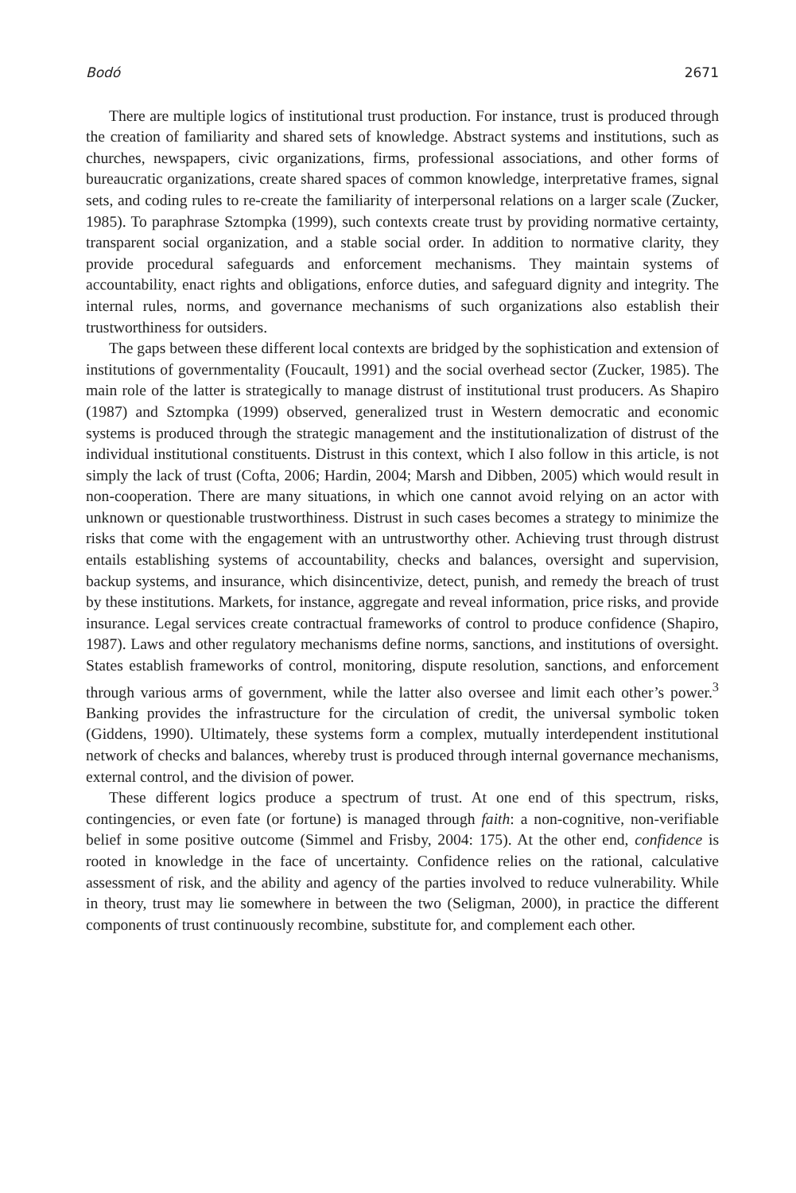Bodó 2671
There are multiple logics of institutional trust production. For instance, trust is produced through the creation of familiarity and shared sets of knowledge. Abstract systems and institutions, such as churches, newspapers, civic organizations, firms, professional associations, and other forms of bureaucratic organizations, create shared spaces of common knowledge, interpretative frames, signal sets, and coding rules to re-create the familiarity of interpersonal relations on a larger scale (Zucker, 1985). To paraphrase Sztompka (1999), such contexts create trust by providing normative certainty, transparent social organization, and a stable social order. In addition to normative clarity, they provide procedural safeguards and enforcement mechanisms. They maintain systems of accountability, enact rights and obligations, enforce duties, and safeguard dignity and integrity. The internal rules, norms, and governance mechanisms of such organizations also establish their trustworthiness for outsiders.
The gaps between these different local contexts are bridged by the sophistication and extension of institutions of governmentality (Foucault, 1991) and the social overhead sector (Zucker, 1985). The main role of the latter is strategically to manage distrust of institutional trust producers. As Shapiro (1987) and Sztompka (1999) observed, generalized trust in Western democratic and economic systems is produced through the strategic management and the institutionalization of distrust of the individual institutional constituents. Distrust in this context, which I also follow in this article, is not simply the lack of trust (Cofta, 2006; Hardin, 2004; Marsh and Dibben, 2005) which would result in non-cooperation. There are many situations, in which one cannot avoid relying on an actor with unknown or questionable trustworthiness. Distrust in such cases becomes a strategy to minimize the risks that come with the engagement with an untrustworthy other. Achieving trust through distrust entails establishing systems of accountability, checks and balances, oversight and supervision, backup systems, and insurance, which disincentivize, detect, punish, and remedy the breach of trust by these institutions. Markets, for instance, aggregate and reveal information, price risks, and provide insurance. Legal services create contractual frameworks of control to produce confidence (Shapiro, 1987). Laws and other regulatory mechanisms define norms, sanctions, and institutions of oversight. States establish frameworks of control, monitoring, dispute resolution, sanctions, and enforcement through various arms of government, while the latter also oversee and limit each other’s power.<sup>3</sup> Banking provides the infrastructure for the circulation of credit, the universal symbolic token (Giddens, 1990). Ultimately, these systems form a complex, mutually interdependent institutional network of checks and balances, whereby trust is produced through internal governance mechanisms, external control, and the division of power.
These different logics produce a spectrum of trust. At one end of this spectrum, risks, contingencies, or even fate (or fortune) is managed through faith: a non-cognitive, non-verifiable belief in some positive outcome (Simmel and Frisby, 2004: 175). At the other end, confidence is rooted in knowledge in the face of uncertainty. Confidence relies on the rational, calculative assessment of risk, and the ability and agency of the parties involved to reduce vulnerability. While in theory, trust may lie somewhere in between the two (Seligman, 2000), in practice the different components of trust continuously recombine, substitute for, and complement each other.